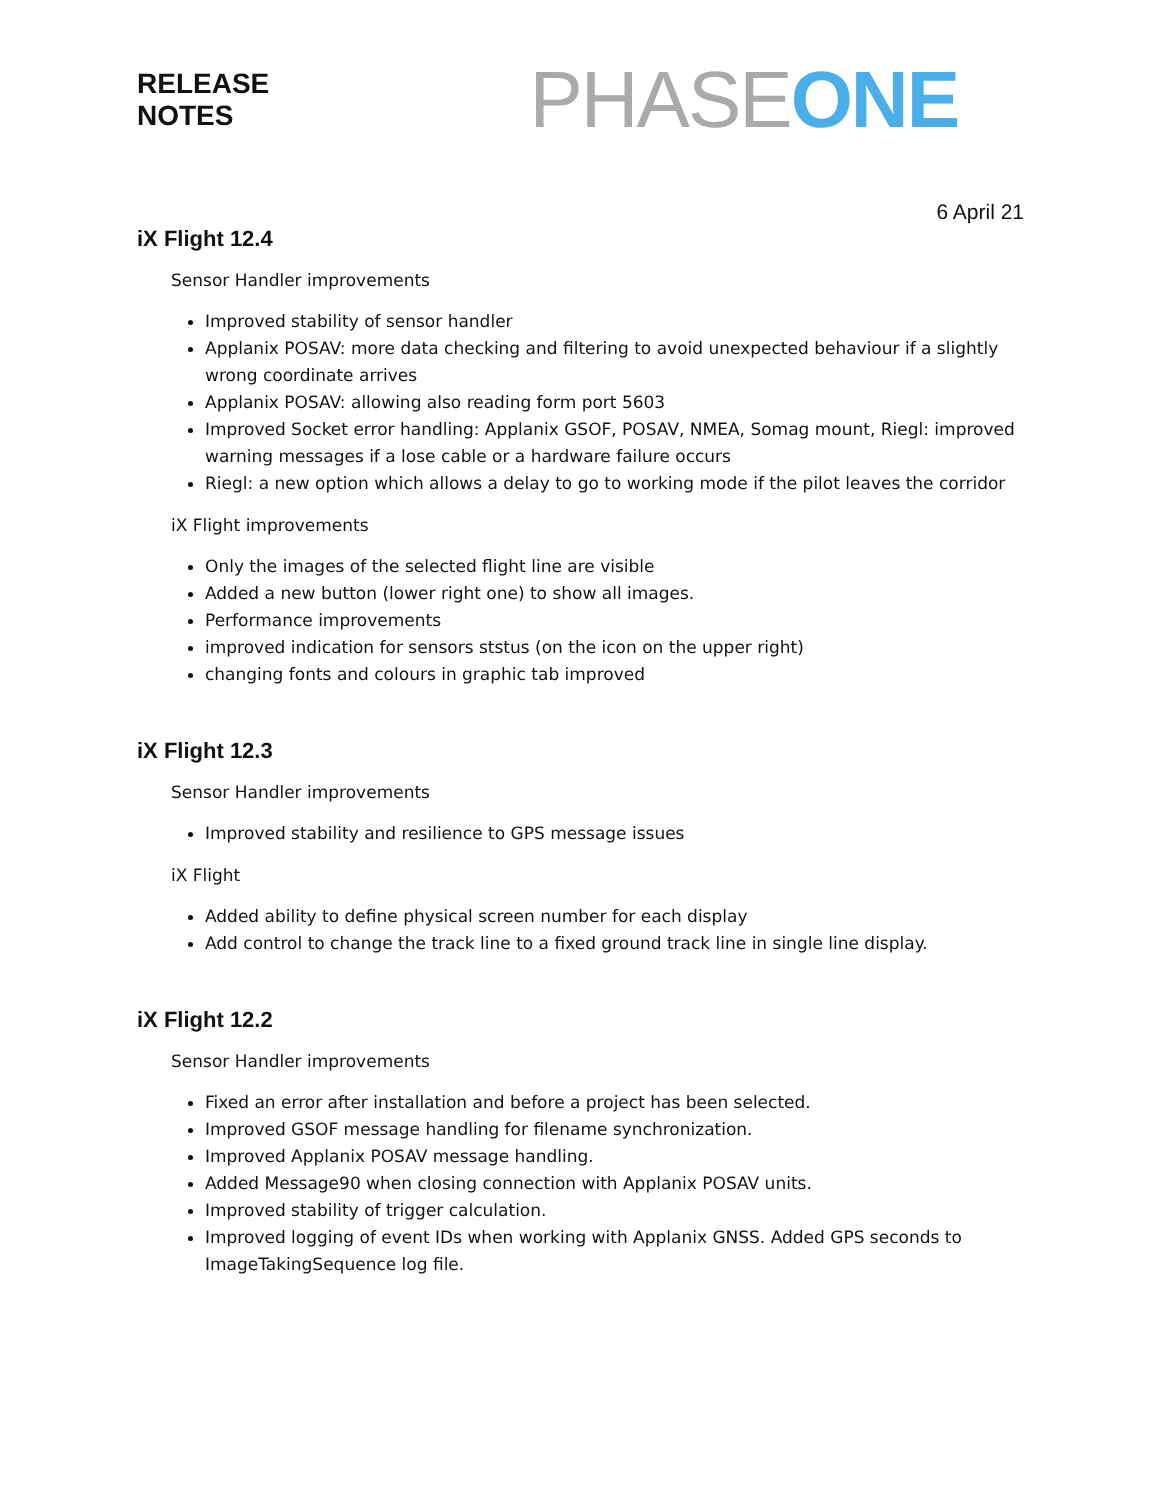RELEASE
NOTES
PHASE ONE
6 April 21
iX Flight 12.4
Sensor Handler improvements
Improved stability of sensor handler
Applanix POSAV: more data checking and filtering to avoid unexpected behaviour if a slightly wrong coordinate arrives
Applanix POSAV: allowing also reading form port 5603
Improved Socket error handling: Applanix GSOF, POSAV, NMEA, Somag mount, Riegl: improved warning messages if a lose cable or a hardware failure occurs
Riegl: a new option which allows a delay to go to working mode if the pilot leaves the corridor
iX Flight improvements
Only the images of the selected flight line are visible
Added a new button (lower right one) to show all images.
Performance improvements
improved indication for sensors ststus (on the icon on the upper right)
changing fonts and colours in graphic tab improved
iX Flight 12.3
Sensor Handler improvements
Improved stability and resilience to GPS message issues
iX Flight
Added ability to define physical screen number for each display
Add control to change the track line to a fixed ground track line in single line display.
iX Flight 12.2
Sensor Handler improvements
Fixed an error after installation and before a project has been selected.
Improved GSOF message handling for filename synchronization.
Improved Applanix POSAV message handling.
Added Message90 when closing connection with Applanix POSAV units.
Improved stability of trigger calculation.
Improved logging of event IDs when working with Applanix GNSS. Added GPS seconds to ImageTakingSequence log file.